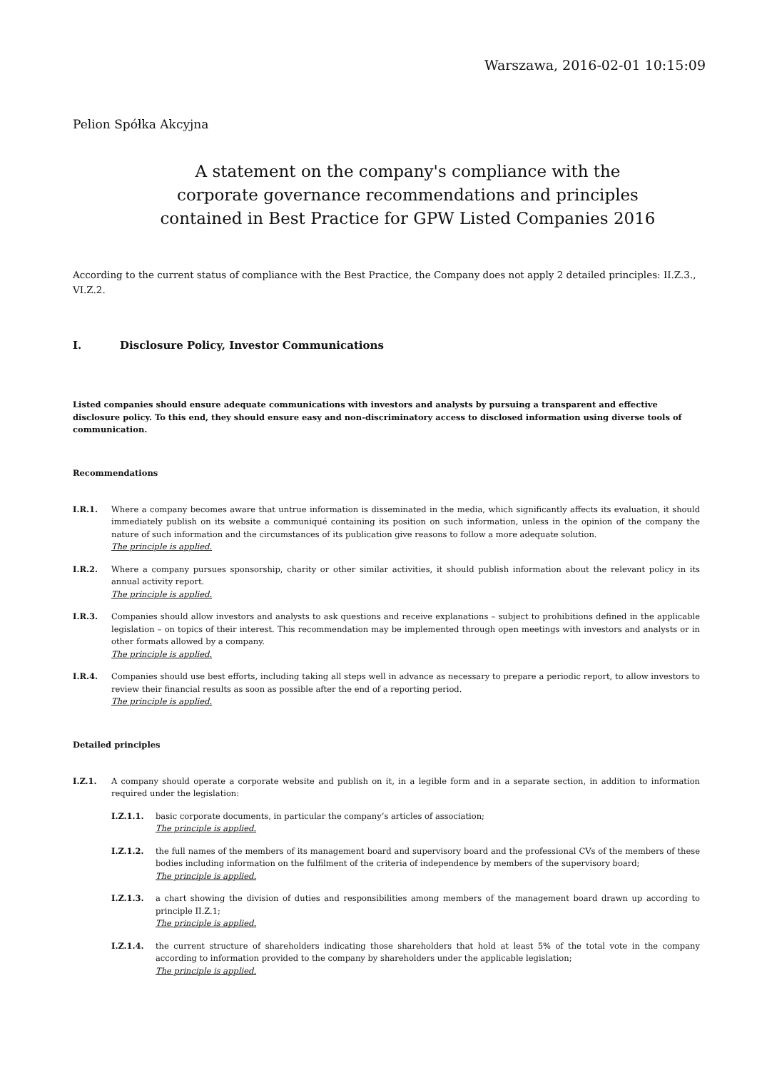Warszawa, 2016-02-01 10:15:09
Pelion Spółka Akcyjna
A statement on the company's compliance with the corporate governance recommendations and principles contained in Best Practice for GPW Listed Companies 2016
According to the current status of compliance with the Best Practice, the Company does not apply 2 detailed principles: II.Z.3., VI.Z.2.
I. Disclosure Policy, Investor Communications
Listed companies should ensure adequate communications with investors and analysts by pursuing a transparent and effective disclosure policy. To this end, they should ensure easy and non-discriminatory access to disclosed information using diverse tools of communication.
Recommendations
I.R.1. Where a company becomes aware that untrue information is disseminated in the media, which significantly affects its evaluation, it should immediately publish on its website a communiqué containing its position on such information, unless in the opinion of the company the nature of such information and the circumstances of its publication give reasons to follow a more adequate solution.
The principle is applied.
I.R.2. Where a company pursues sponsorship, charity or other similar activities, it should publish information about the relevant policy in its annual activity report.
The principle is applied.
I.R.3. Companies should allow investors and analysts to ask questions and receive explanations – subject to prohibitions defined in the applicable legislation – on topics of their interest. This recommendation may be implemented through open meetings with investors and analysts or in other formats allowed by a company.
The principle is applied.
I.R.4. Companies should use best efforts, including taking all steps well in advance as necessary to prepare a periodic report, to allow investors to review their financial results as soon as possible after the end of a reporting period.
The principle is applied.
Detailed principles
I.Z.1. A company should operate a corporate website and publish on it, in a legible form and in a separate section, in addition to information required under the legislation:
I.Z.1.1. basic corporate documents, in particular the company’s articles of association;
The principle is applied.
I.Z.1.2. the full names of the members of its management board and supervisory board and the professional CVs of the members of these bodies including information on the fulfilment of the criteria of independence by members of the supervisory board;
The principle is applied.
I.Z.1.3. a chart showing the division of duties and responsibilities among members of the management board drawn up according to principle II.Z.1;
The principle is applied.
I.Z.1.4. the current structure of shareholders indicating those shareholders that hold at least 5% of the total vote in the company according to information provided to the company by shareholders under the applicable legislation;
The principle is applied.